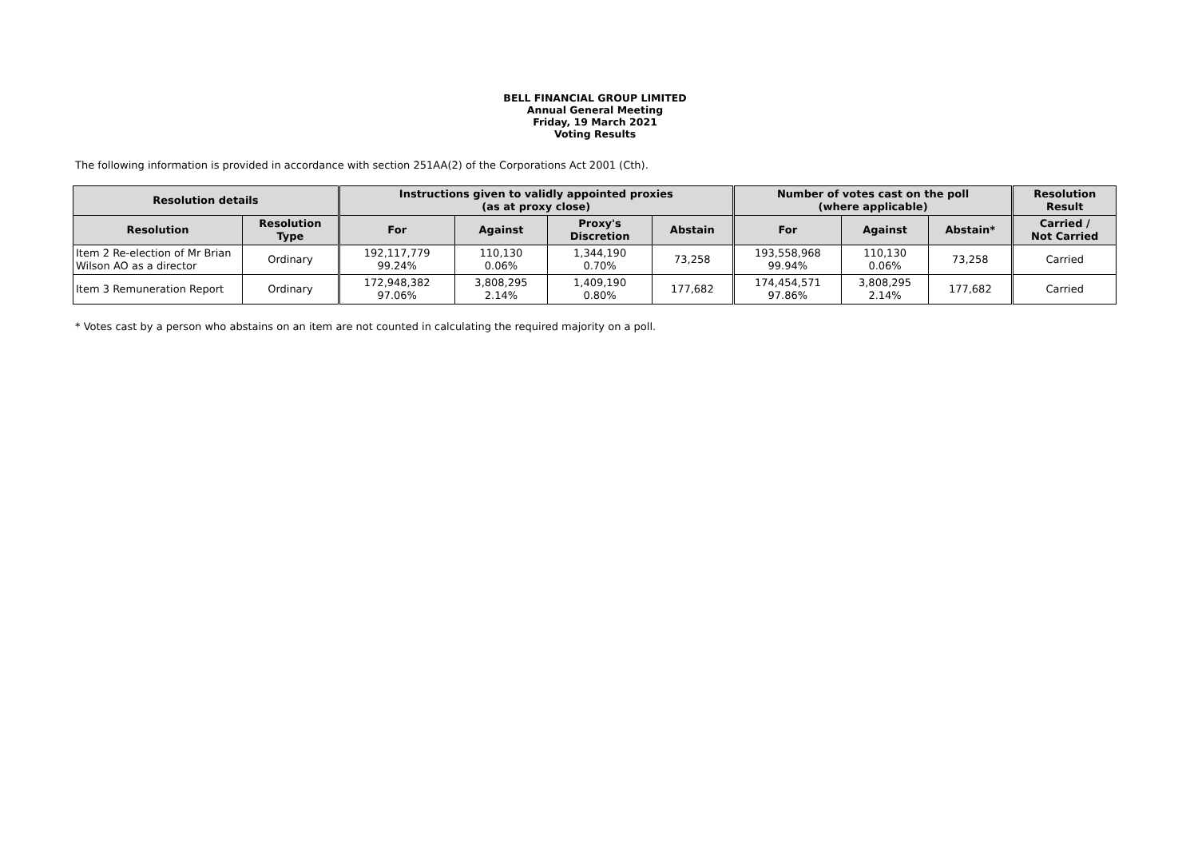BELL FINANCIAL GROUP LIMITED
Annual General Meeting
Friday, 19 March 2021
Voting Results
The following information is provided in accordance with section 251AA(2) of the Corporations Act 2001 (Cth).
| Resolution details | | Instructions given to validly appointed proxies (as at proxy close) | | | | Number of votes cast on the poll (where applicable) | | | Resolution Result |
| --- | --- | --- | --- | --- | --- | --- | --- | --- | --- |
| Resolution | Resolution Type | For | Against | Proxy's Discretion | Abstain | For | Against | Abstain* | Carried / Not Carried |
| Item 2 Re-election of Mr Brian Wilson AO as a director | Ordinary | 192,117,779 99.24% | 110,130 0.06% | 1,344,190 0.70% | 73,258 | 193,558,968 99.94% | 110,130 0.06% | 73,258 | Carried |
| Item 3 Remuneration Report | Ordinary | 172,948,382 97.06% | 3,808,295 2.14% | 1,409,190 0.80% | 177,682 | 174,454,571 97.86% | 3,808,295 2.14% | 177,682 | Carried |
* Votes cast by a person who abstains on an item are not counted in calculating the required majority on a poll.